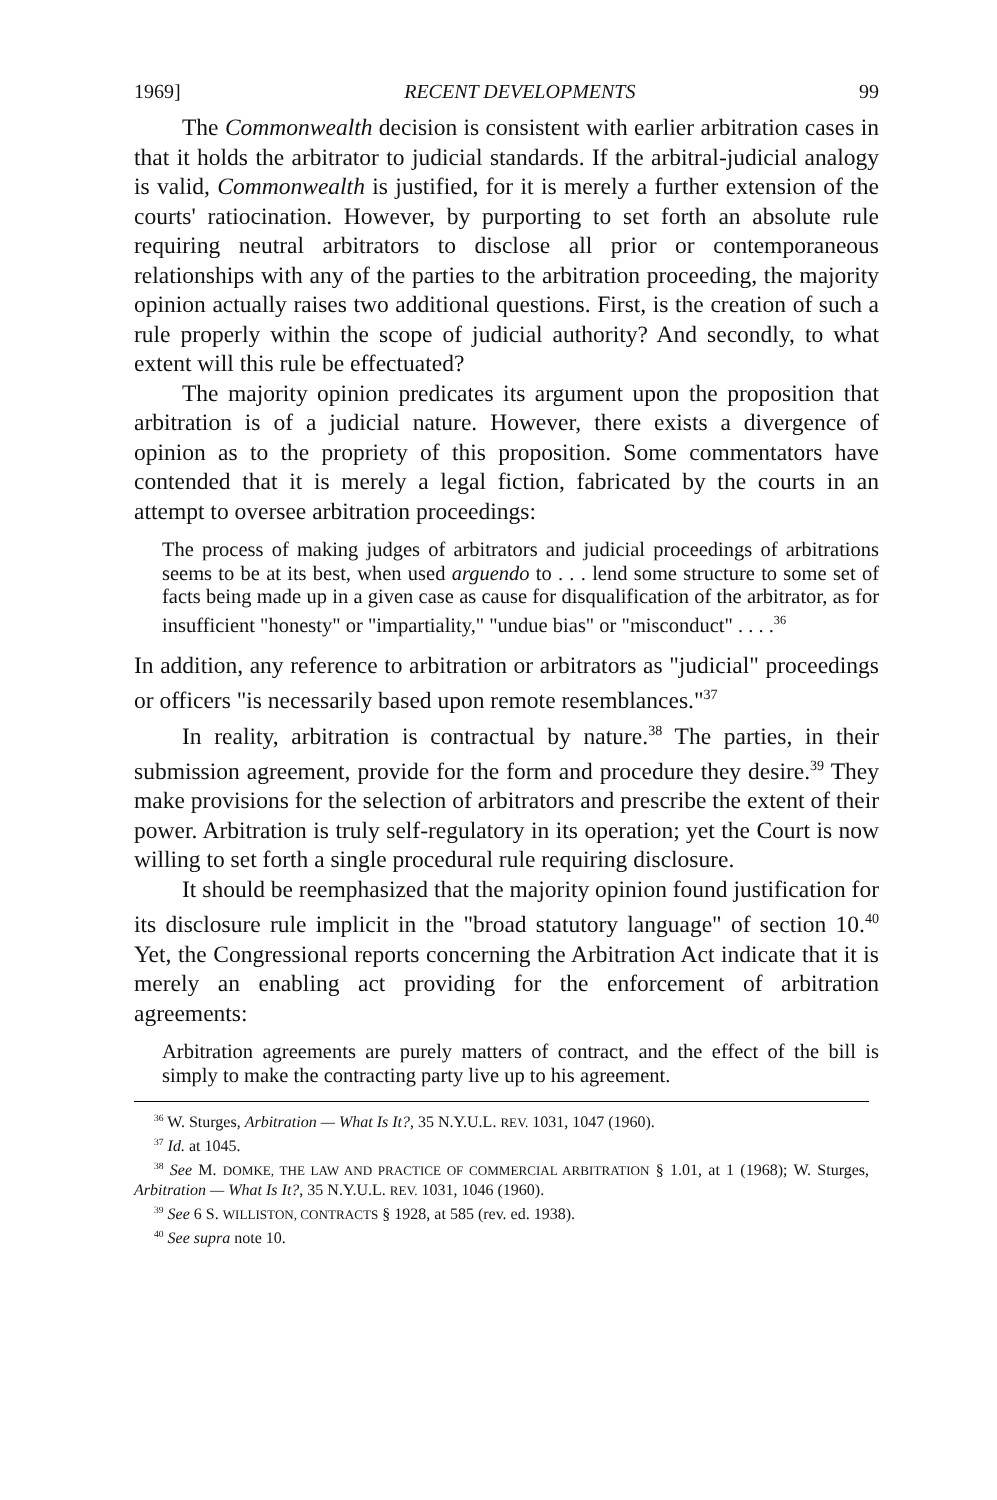1969] RECENT DEVELOPMENTS 99
The Commonwealth decision is consistent with earlier arbitration cases in that it holds the arbitrator to judicial standards. If the arbitral-judicial analogy is valid, Commonwealth is justified, for it is merely a further extension of the courts' ratiocination. However, by purporting to set forth an absolute rule requiring neutral arbitrators to disclose all prior or contemporaneous relationships with any of the parties to the arbitration proceeding, the majority opinion actually raises two additional questions. First, is the creation of such a rule properly within the scope of judicial authority? And secondly, to what extent will this rule be effectuated?
The majority opinion predicates its argument upon the proposition that arbitration is of a judicial nature. However, there exists a divergence of opinion as to the propriety of this proposition. Some commentators have contended that it is merely a legal fiction, fabricated by the courts in an attempt to oversee arbitration proceedings:
The process of making judges of arbitrators and judicial proceedings of arbitrations seems to be at its best, when used arguendo to . . . lend some structure to some set of facts being made up in a given case as cause for disqualification of the arbitrator, as for insufficient "honesty" or "impartiality," "undue bias" or "misconduct" . . . .<sup>36</sup>
In addition, any reference to arbitration or arbitrators as "judicial" proceedings or officers "is necessarily based upon remote resemblances."<sup>37</sup>
In reality, arbitration is contractual by nature.<sup>38</sup> The parties, in their submission agreement, provide for the form and procedure they desire.<sup>39</sup> They make provisions for the selection of arbitrators and prescribe the extent of their power. Arbitration is truly self-regulatory in its operation; yet the Court is now willing to set forth a single procedural rule requiring disclosure.
It should be reemphasized that the majority opinion found justification for its disclosure rule implicit in the "broad statutory language" of section 10.<sup>40</sup> Yet, the Congressional reports concerning the Arbitration Act indicate that it is merely an enabling act providing for the enforcement of arbitration agreements:
Arbitration agreements are purely matters of contract, and the effect of the bill is simply to make the contracting party live up to his agreement.
<sup>36</sup> W. Sturges, Arbitration — What Is It?, 35 N.Y.U.L. REV. 1031, 1047 (1960).
<sup>37</sup> Id. at 1045.
<sup>38</sup> See M. DOMKE, THE LAW AND PRACTICE OF COMMERCIAL ARBITRATION § 1.01, at 1 (1968); W. Sturges, Arbitration — What Is It?, 35 N.Y.U.L. REV. 1031, 1046 (1960).
<sup>39</sup> See 6 S. WILLISTON, CONTRACTS § 1928, at 585 (rev. ed. 1938).
<sup>40</sup> See supra note 10.